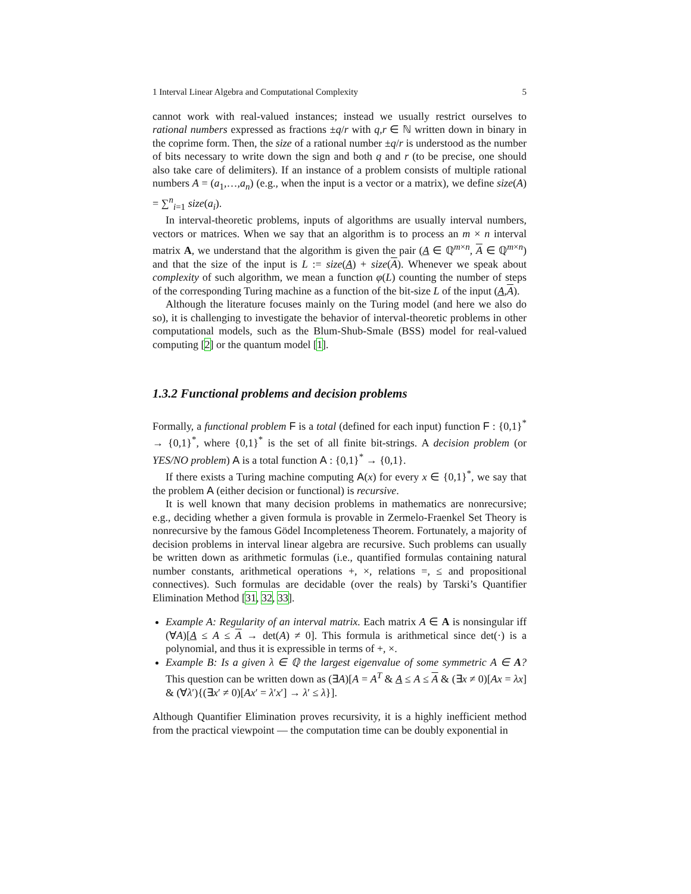1 Interval Linear Algebra and Computational Complexity 5
cannot work with real-valued instances; instead we usually restrict ourselves to rational numbers expressed as fractions ±q/r with q,r ∈ ℕ written down in binary in the coprime form. Then, the size of a rational number ±q/r is understood as the number of bits necessary to write down the sign and both q and r (to be precise, one should also take care of delimiters). If an instance of a problem consists of multiple rational numbers A = (a<sub>1</sub>,…,a<sub>n</sub>) (e.g., when the input is a vector or a matrix), we define size(A) = ∑<sup>n</sup><sub>i=1</sub> size(a<sub>i</sub>).
In interval-theoretic problems, inputs of algorithms are usually interval numbers, vectors or matrices. When we say that an algorithm is to process an m × n interval matrix A, we understand that the algorithm is given the pair (A ∈ ℚ<sup>m×n</sup>, A ∈ ℚ<sup>m×n</sup>) and that the size of the input is L := size(A) + size(A). Whenever we speak about complexity of such algorithm, we mean a function φ(L) counting the number of steps of the corresponding Turing machine as a function of the bit-size L of the input (A,A).
Although the literature focuses mainly on the Turing model (and here we also do so), it is challenging to investigate the behavior of interval-theoretic problems in other computational models, such as the Blum-Shub-Smale (BSS) model for real-valued computing [2] or the quantum model [1].
1.3.2 Functional problems and decision problems
Formally, a functional problem F is a total (defined for each input) function F : {0,1}<sup>*</sup> → {0,1}<sup>*</sup>, where {0,1}<sup>*</sup> is the set of all finite bit-strings. A decision problem (or YES/NO problem) A is a total function A : {0,1}<sup>*</sup> → {0,1}.
If there exists a Turing machine computing A(x) for every x ∈ {0,1}<sup>*</sup>, we say that the problem A (either decision or functional) is recursive.
It is well known that many decision problems in mathematics are nonrecursive; e.g., deciding whether a given formula is provable in Zermelo-Fraenkel Set Theory is nonrecursive by the famous Gödel Incompleteness Theorem. Fortunately, a majority of decision problems in interval linear algebra are recursive. Such problems can usually be written down as arithmetic formulas (i.e., quantified formulas containing natural number constants, arithmetical operations +, ×, relations =, ≤ and propositional connectives). Such formulas are decidable (over the reals) by Tarski’s Quantifier Elimination Method [31, 32, 33].
Example A: Regularity of an interval matrix. Each matrix A ∈ A is nonsingular iff (∀A)[A ≤ A ≤ A → det(A) ≠ 0]. This formula is arithmetical since det(·) is a polynomial, and thus it is expressible in terms of +, ×.
Example B: Is a given λ ∈ ℚ the largest eigenvalue of some symmetric A ∈ A? This question can be written down as (∃A)[A = A<sup>T</sup> & A ≤ A ≤ A & (∃x ≠ 0)[Ax = λx] & (∀λ′){(∃x′ ≠ 0)[Ax′ = λ′x′] → λ′ ≤ λ}].
Although Quantifier Elimination proves recursivity, it is a highly inefficient method from the practical viewpoint — the computation time can be doubly exponential in